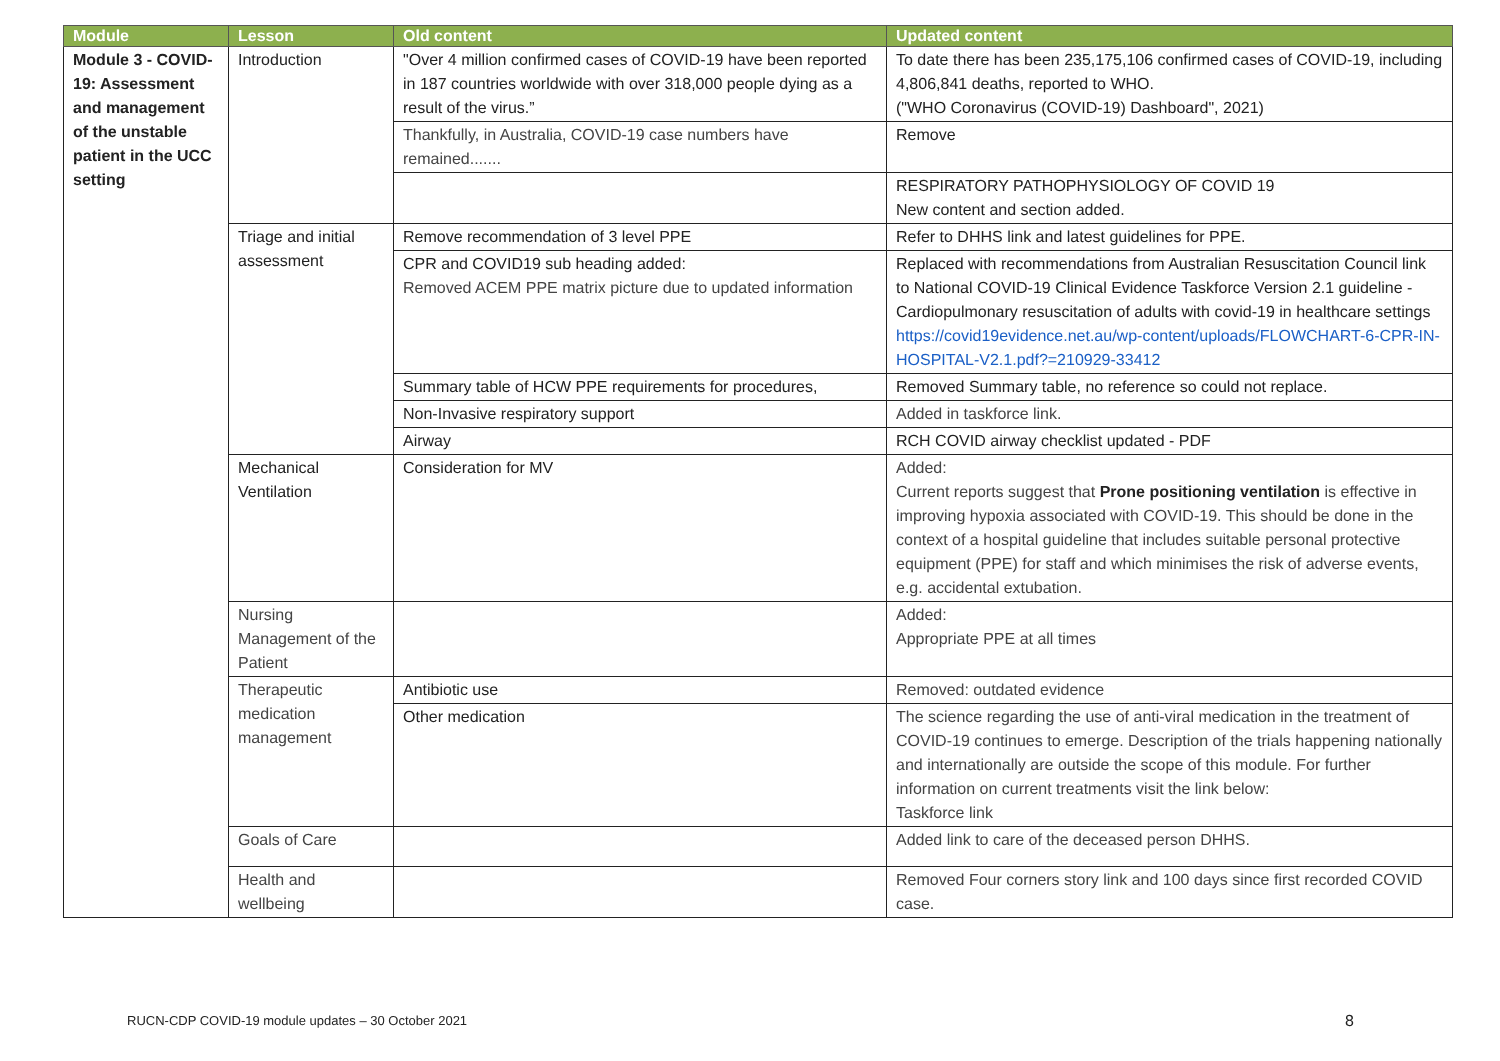| Module | Lesson | Old content | Updated content |
| --- | --- | --- | --- |
| Module 3 - COVID-19: Assessment and management of the unstable patient in the UCC setting | Introduction | "Over 4 million confirmed cases of COVID-19 have been reported in 187 countries worldwide with over 318,000 people dying as a result of the virus.” | To date there has been 235,175,106 confirmed cases of COVID-19, including 4,806,841 deaths, reported to WHO. ("WHO Coronavirus (COVID-19) Dashboard", 2021) |
| | | Thankfully, in Australia, COVID-19 case numbers have remained....... | Remove |
| | | | RESPIRATORY PATHOPHYSIOLOGY OF COVID 19 New content and section added. |
| | Triage and initial assessment | Remove recommendation of 3 level PPE | Refer to DHHS link and latest guidelines for PPE. |
| | | CPR and COVID19 sub heading added: Removed ACEM PPE matrix picture due to updated information | Replaced with recommendations from Australian Resuscitation Council link to National COVID-19 Clinical Evidence Taskforce Version 2.1 guideline - Cardiopulmonary resuscitation of adults with covid-19 in healthcare settings https://covid19evidence.net.au/wp-content/uploads/FLOWCHART-6-CPR-IN-HOSPITAL-V2.1.pdf?=210929-33412 |
| | | Summary table of HCW PPE requirements for procedures, | Removed Summary table, no reference so could not replace. |
| | | Non-Invasive respiratory support | Added in taskforce link. |
| | | Airway | RCH COVID airway checklist updated - PDF |
| | Mechanical Ventilation | Consideration for MV | Added: Current reports suggest that Prone positioning ventilation is effective in improving hypoxia associated with COVID-19. This should be done in the context of a hospital guideline that includes suitable personal protective equipment (PPE) for staff and which minimises the risk of adverse events, e.g. accidental extubation. |
| | Nursing Management of the Patient | | Added: Appropriate PPE at all times |
| | Therapeutic medication management | Antibiotic use | Removed: outdated evidence |
| | | Other medication | The science regarding the use of anti-viral medication in the treatment of COVID-19 continues to emerge. Description of the trials happening nationally and internationally are outside the scope of this module. For further information on current treatments visit the link below: Taskforce link |
| | Goals of Care | | Added link to care of the deceased person DHHS. |
| | Health and wellbeing | | Removed Four corners story link and 100 days since first recorded COVID case. |
RUCN-CDP COVID-19 module updates – 30 October 2021
8